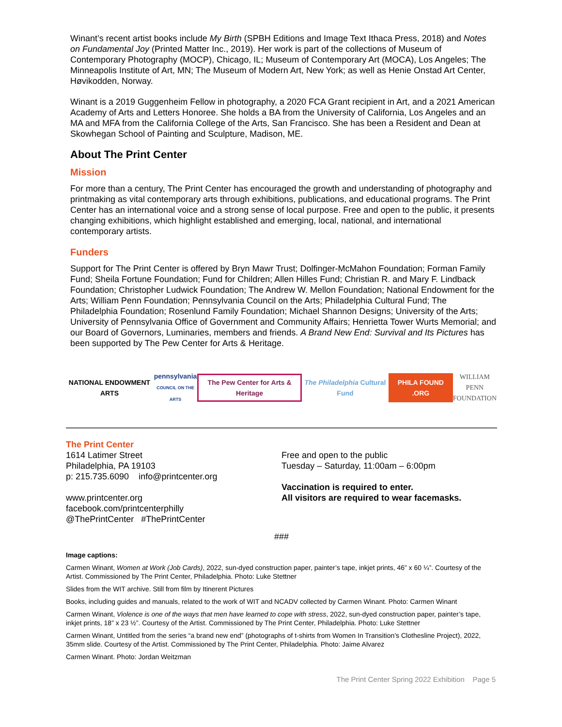Winant’s recent artist books include My Birth (SPBH Editions and Image Text Ithaca Press, 2018) and Notes on Fundamental Joy (Printed Matter Inc., 2019). Her work is part of the collections of Museum of Contemporary Photography (MOCP), Chicago, IL; Museum of Contemporary Art (MOCA), Los Angeles; The Minneapolis Institute of Art, MN; The Museum of Modern Art, New York; as well as Henie Onstad Art Center, Høvikodden, Norway.
Winant is a 2019 Guggenheim Fellow in photography, a 2020 FCA Grant recipient in Art, and a 2021 American Academy of Arts and Letters Honoree. She holds a BA from the University of California, Los Angeles and an MA and MFA from the California College of the Arts, San Francisco. She has been a Resident and Dean at Skowhegan School of Painting and Sculpture, Madison, ME.
About The Print Center
Mission
For more than a century, The Print Center has encouraged the growth and understanding of photography and printmaking as vital contemporary arts through exhibitions, publications, and educational programs. The Print Center has an international voice and a strong sense of local purpose. Free and open to the public, it presents changing exhibitions, which highlight established and emerging, local, national, and international contemporary artists.
Funders
Support for The Print Center is offered by Bryn Mawr Trust; Dolfinger-McMahon Foundation; Forman Family Fund; Sheila Fortune Foundation; Fund for Children; Allen Hilles Fund; Christian R. and Mary F. Lindback Foundation; Christopher Ludwick Foundation; The Andrew W. Mellon Foundation; National Endowment for the Arts; William Penn Foundation; Pennsylvania Council on the Arts; Philadelphia Cultural Fund; The Philadelphia Foundation; Rosenlund Family Foundation; Michael Shannon Designs; University of the Arts; University of Pennsylvania Office of Government and Community Affairs; Henrietta Tower Wurts Memorial; and our Board of Governors, Luminaries, members and friends. A Brand New End: Survival and Its Pictures has been supported by The Pew Center for Arts & Heritage.
NATIONAL ENDOWMENT ARTS
pennsylvania
COUNCIL ON THE ARTS
The Pew Center for Arts & Heritage
The Philadelphia Cultural Fund
PHILA FOUND .ORG
WILLIAM PENN
FOUNDATION
The Print Center
1614 Latimer Street
Philadelphia, PA 19103
p: 215.735.6090 info@printcenter.org
www.printcenter.org
facebook.com/printcenterphilly
@ThePrintCenter #ThePrintCenter
Free and open to the public
Tuesday – Saturday, 11:00am – 6:00pm
Vaccination is required to enter.
All visitors are required to wear facemasks.
###
Image captions:
Carmen Winant, Women at Work (Job Cards), 2022, sun-dyed construction paper, painter’s tape, inkjet prints, 46” x 60 ¼”. Courtesy of the Artist. Commissioned by The Print Center, Philadelphia. Photo: Luke Stettner
Slides from the WIT archive. Still from film by Itinerent Pictures
Books, including guides and manuals, related to the work of WIT and NCADV collected by Carmen Winant. Photo: Carmen Winant
Carmen Winant, Violence is one of the ways that men have learned to cope with stress, 2022, sun-dyed construction paper, painter’s tape, inkjet prints, 18” x 23 ½”. Courtesy of the Artist. Commissioned by The Print Center, Philadelphia. Photo: Luke Stettner
Carmen Winant, Untitled from the series “a brand new end” (photographs of t-shirts from Women In Transition’s Clothesline Project), 2022, 35mm slide. Courtesy of the Artist. Commissioned by The Print Center, Philadelphia. Photo: Jaime Alvarez
Carmen Winant. Photo: Jordan Weitzman
The Print Center Spring 2022 Exhibition Page 5